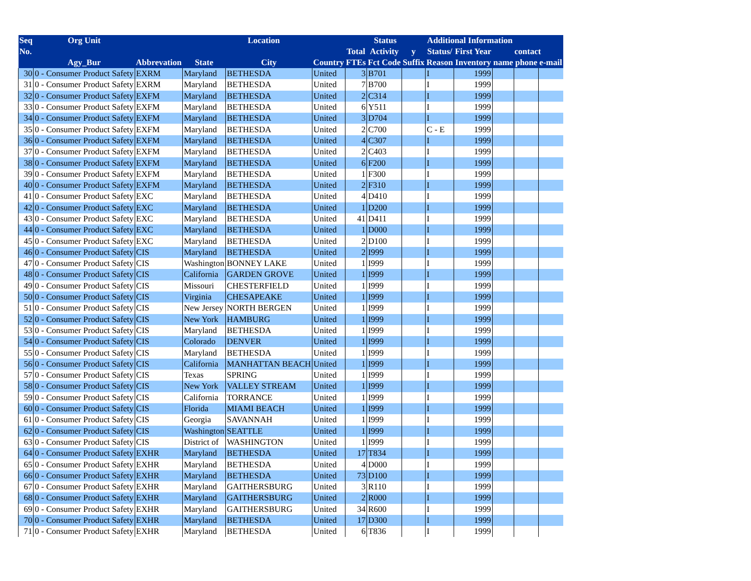| Seq | Org Unit | | Location | | | Status | | | Additional Information | | | | |
| --- | --- | --- | --- | --- | --- | --- | --- | --- | --- | --- | --- | --- | --- |
| No. | | | | | | Total | Activity | y | Status/ | First Year | contact | | |
| | Agy_Bur | Abbrevation | State | City | Country | FTEs | Fct Code | Suffix | Reason | Inventory | name | phone | e-mail |
| 30 | 0 - Consumer Product Safety | EXRM | Maryland | BETHESDA | United | 3 | B701 | | I | 1999 | | | |
| 31 | 0 - Consumer Product Safety | EXRM | Maryland | BETHESDA | United | 7 | B700 | | I | 1999 | | | |
| 32 | 0 - Consumer Product Safety | EXFM | Maryland | BETHESDA | United | 2 | C314 | | I | 1999 | | | |
| 33 | 0 - Consumer Product Safety | EXFM | Maryland | BETHESDA | United | 6 | Y511 | | I | 1999 | | | |
| 34 | 0 - Consumer Product Safety | EXFM | Maryland | BETHESDA | United | 3 | D704 | | I | 1999 | | | |
| 35 | 0 - Consumer Product Safety | EXFM | Maryland | BETHESDA | United | 2 | C700 | | C - E | 1999 | | | |
| 36 | 0 - Consumer Product Safety | EXFM | Maryland | BETHESDA | United | 4 | C307 | | I | 1999 | | | |
| 37 | 0 - Consumer Product Safety | EXFM | Maryland | BETHESDA | United | 2 | C403 | | I | 1999 | | | |
| 38 | 0 - Consumer Product Safety | EXFM | Maryland | BETHESDA | United | 6 | F200 | | I | 1999 | | | |
| 39 | 0 - Consumer Product Safety | EXFM | Maryland | BETHESDA | United | 1 | F300 | | I | 1999 | | | |
| 40 | 0 - Consumer Product Safety | EXFM | Maryland | BETHESDA | United | 2 | F310 | | I | 1999 | | | |
| 41 | 0 - Consumer Product Safety | EXC | Maryland | BETHESDA | United | 4 | D410 | | I | 1999 | | | |
| 42 | 0 - Consumer Product Safety | EXC | Maryland | BETHESDA | United | 1 | D200 | | I | 1999 | | | |
| 43 | 0 - Consumer Product Safety | EXC | Maryland | BETHESDA | United | 41 | D411 | | I | 1999 | | | |
| 44 | 0 - Consumer Product Safety | EXC | Maryland | BETHESDA | United | 1 | D000 | | I | 1999 | | | |
| 45 | 0 - Consumer Product Safety | EXC | Maryland | BETHESDA | United | 2 | D100 | | I | 1999 | | | |
| 46 | 0 - Consumer Product Safety | CIS | Maryland | BETHESDA | United | 2 | I999 | | I | 1999 | | | |
| 47 | 0 - Consumer Product Safety | CIS | Washington | BONNEY LAKE | United | 1 | I999 | | I | 1999 | | | |
| 48 | 0 - Consumer Product Safety | CIS | California | GARDEN GROVE | United | 1 | I999 | | I | 1999 | | | |
| 49 | 0 - Consumer Product Safety | CIS | Missouri | CHESTERFIELD | United | 1 | I999 | | I | 1999 | | | |
| 50 | 0 - Consumer Product Safety | CIS | Virginia | CHESAPEAKE | United | 1 | I999 | | I | 1999 | | | |
| 51 | 0 - Consumer Product Safety | CIS | New Jersey | NORTH BERGEN | United | 1 | I999 | | I | 1999 | | | |
| 52 | 0 - Consumer Product Safety | CIS | New York | HAMBURG | United | 1 | I999 | | I | 1999 | | | |
| 53 | 0 - Consumer Product Safety | CIS | Maryland | BETHESDA | United | 1 | I999 | | I | 1999 | | | |
| 54 | 0 - Consumer Product Safety | CIS | Colorado | DENVER | United | 1 | I999 | | I | 1999 | | | |
| 55 | 0 - Consumer Product Safety | CIS | Maryland | BETHESDA | United | 1 | I999 | | I | 1999 | | | |
| 56 | 0 - Consumer Product Safety | CIS | California | MANHATTAN BEACH | United | 1 | I999 | | I | 1999 | | | |
| 57 | 0 - Consumer Product Safety | CIS | Texas | SPRING | United | 1 | I999 | | I | 1999 | | | |
| 58 | 0 - Consumer Product Safety | CIS | New York | VALLEY STREAM | United | 1 | I999 | | I | 1999 | | | |
| 59 | 0 - Consumer Product Safety | CIS | California | TORRANCE | United | 1 | I999 | | I | 1999 | | | |
| 60 | 0 - Consumer Product Safety | CIS | Florida | MIAMI BEACH | United | 1 | I999 | | I | 1999 | | | |
| 61 | 0 - Consumer Product Safety | CIS | Georgia | SAVANNAH | United | 1 | I999 | | I | 1999 | | | |
| 62 | 0 - Consumer Product Safety | CIS | Washington | SEATTLE | United | 1 | I999 | | I | 1999 | | | |
| 63 | 0 - Consumer Product Safety | CIS | District of | WASHINGTON | United | 1 | I999 | | I | 1999 | | | |
| 64 | 0 - Consumer Product Safety | EXHR | Maryland | BETHESDA | United | 17 | T834 | | I | 1999 | | | |
| 65 | 0 - Consumer Product Safety | EXHR | Maryland | BETHESDA | United | 4 | D000 | | I | 1999 | | | |
| 66 | 0 - Consumer Product Safety | EXHR | Maryland | BETHESDA | United | 73 | D100 | | I | 1999 | | | |
| 67 | 0 - Consumer Product Safety | EXHR | Maryland | GAITHERSBURG | United | 3 | R110 | | I | 1999 | | | |
| 68 | 0 - Consumer Product Safety | EXHR | Maryland | GAITHERSBURG | United | 2 | R000 | | I | 1999 | | | |
| 69 | 0 - Consumer Product Safety | EXHR | Maryland | GAITHERSBURG | United | 34 | R600 | | I | 1999 | | | |
| 70 | 0 - Consumer Product Safety | EXHR | Maryland | BETHESDA | United | 17 | D300 | | I | 1999 | | | |
| 71 | 0 - Consumer Product Safety | EXHR | Maryland | BETHESDA | United | 6 | T836 | | I | 1999 | | | |